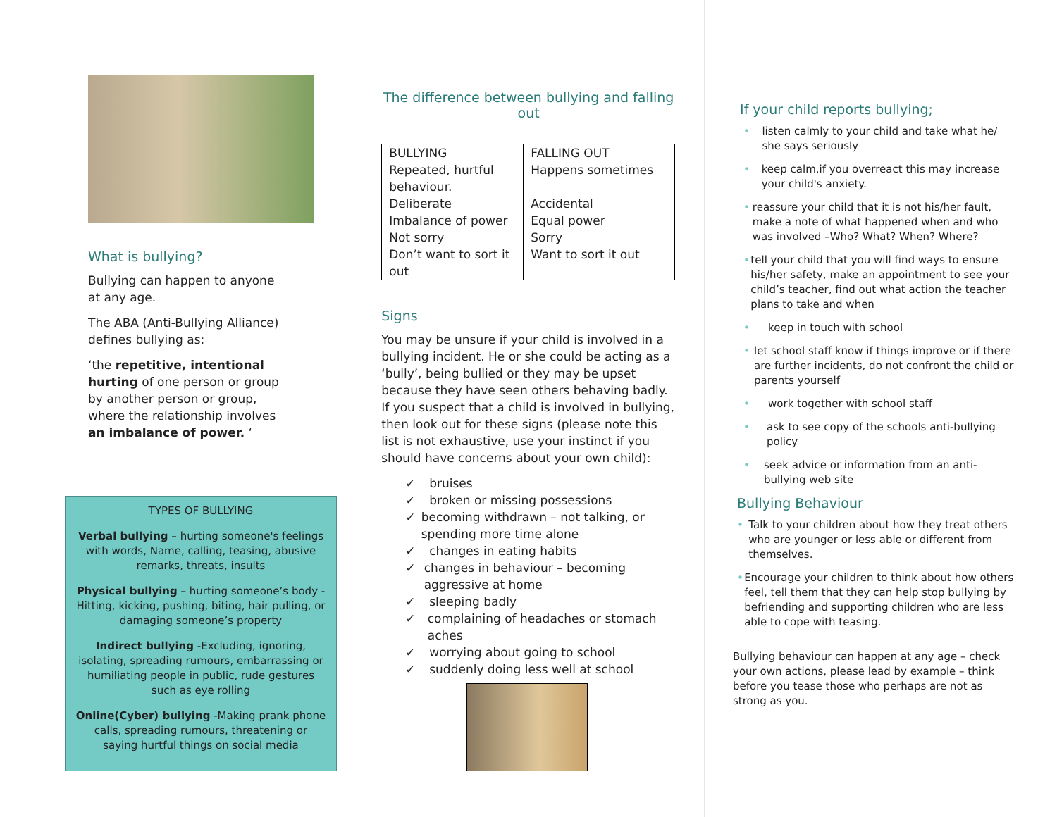What is bullying?
Bullying can happen to anyone at any age.
The ABA (Anti-Bullying Alliance) defines bullying as:
‘the repetitive, intentional hurting of one person or group by another person or group, where the relationship involves an imbalance of power. ‘
TYPES OF BULLYING
Verbal bullying – hurting someone's feelings with words, Name, calling, teasing, abusive remarks, threats, insults
Physical bullying – hurting someone’s body -Hitting, kicking, pushing, biting, hair pulling, or damaging someone’s property
Indirect bullying -Excluding, ignoring, isolating, spreading rumours, embarrassing or humiliating people in public, rude gestures such as eye rolling
Online(Cyber) bullying -Making prank phone calls, spreading rumours, threatening or saying hurtful things on social media
The difference between bullying and falling out
| BULLYING Repeated, hurtful behaviour. Deliberate Imbalance of power Not sorry Don’t want to sort it out | FALLING OUT Happens sometimes Accidental Equal power Sorry Want to sort it out |
Signs
You may be unsure if your child is involved in a bullying incident. He or she could be acting as a ‘bully’, being bullied or they may be upset because they have seen others behaving badly. If you suspect that a child is involved in bullying, then look out for these signs (please note this list is not exhaustive, use your instinct if you should have concerns about your own child):
✓ bruises
✓ broken or missing possessions
✓ becoming withdrawn – not talking, or spending more time alone
✓ changes in eating habits
✓ changes in behaviour – becoming aggressive at home
✓ sleeping badly
✓ complaining of headaches or stomach aches
✓ worrying about going to school
✓ suddenly doing less well at school
If your child reports bullying;
• listen calmly to your child and take what he/ she says seriously
• keep calm,if you overreact this may increase your child's anxiety.
• reassure your child that it is not his/her fault, make a note of what happened when and who was involved –Who? What? When? Where?
• tell your child that you will find ways to ensure his/her safety, make an appointment to see your child’s teacher, find out what action the teacher plans to take and when
• keep in touch with school
• let school staff know if things improve or if there are further incidents, do not confront the child or parents yourself
• work together with school staff
• ask to see copy of the schools anti-bullying policy
• seek advice or information from an anti-bullying web site
Bullying Behaviour
• Talk to your children about how they treat others who are younger or less able or different from themselves.
• Encourage your children to think about how others feel, tell them that they can help stop bullying by befriending and supporting children who are less able to cope with teasing.
Bullying behaviour can happen at any age – check your own actions, please lead by example – think before you tease those who perhaps are not as strong as you.